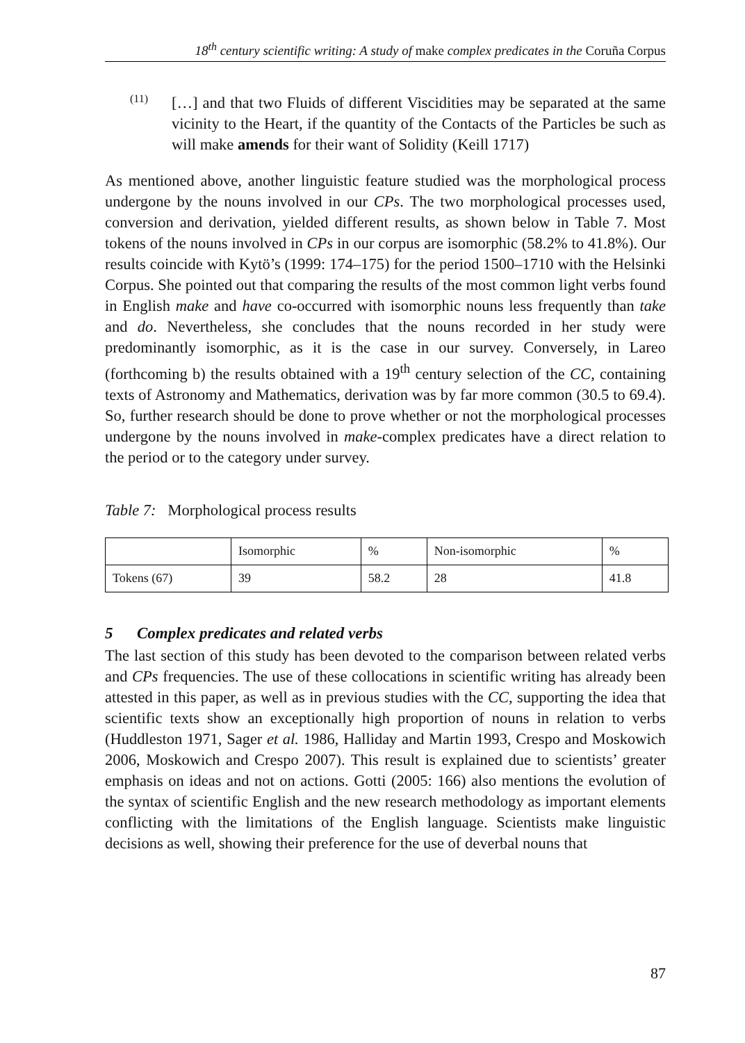18<sup>th</sup> century scientific writing: A study of make complex predicates in the Coruña Corpus
(11)
[…] and that two Fluids of different Viscidities may be separated at the same vicinity to the Heart, if the quantity of the Contacts of the Particles be such as will make amends for their want of Solidity (Keill 1717)
As mentioned above, another linguistic feature studied was the morphological process undergone by the nouns involved in our CPs. The two morphological processes used, conversion and derivation, yielded different results, as shown below in Table 7. Most tokens of the nouns involved in CPs in our corpus are isomorphic (58.2% to 41.8%). Our results coincide with Kytö’s (1999: 174–175) for the period 1500–1710 with the Helsinki Corpus. She pointed out that comparing the results of the most common light verbs found in English make and have co-occurred with isomorphic nouns less frequently than take and do. Nevertheless, she concludes that the nouns recorded in her study were predominantly isomorphic, as it is the case in our survey. Conversely, in Lareo (forthcoming b) the results obtained with a 19<sup>th</sup> century selection of the CC, containing texts of Astronomy and Mathematics, derivation was by far more common (30.5 to 69.4). So, further research should be done to prove whether or not the morphological processes undergone by the nouns involved in make-complex predicates have a direct relation to the period or to the category under survey.
Table 7: Morphological process results
| | Isomorphic | % | Non-isomorphic | % |
| Tokens (67) | 39 | 58.2 | 28 | 41.8 |
5 Complex predicates and related verbs
The last section of this study has been devoted to the comparison between related verbs and CPs frequencies. The use of these collocations in scientific writing has already been attested in this paper, as well as in previous studies with the CC, supporting the idea that scientific texts show an exceptionally high proportion of nouns in relation to verbs (Huddleston 1971, Sager et al. 1986, Halliday and Martin 1993, Crespo and Moskowich 2006, Moskowich and Crespo 2007). This result is explained due to scientists’ greater emphasis on ideas and not on actions. Gotti (2005: 166) also mentions the evolution of the syntax of scientific English and the new research methodology as important elements conflicting with the limitations of the English language. Scientists make linguistic decisions as well, showing their preference for the use of deverbal nouns that
87